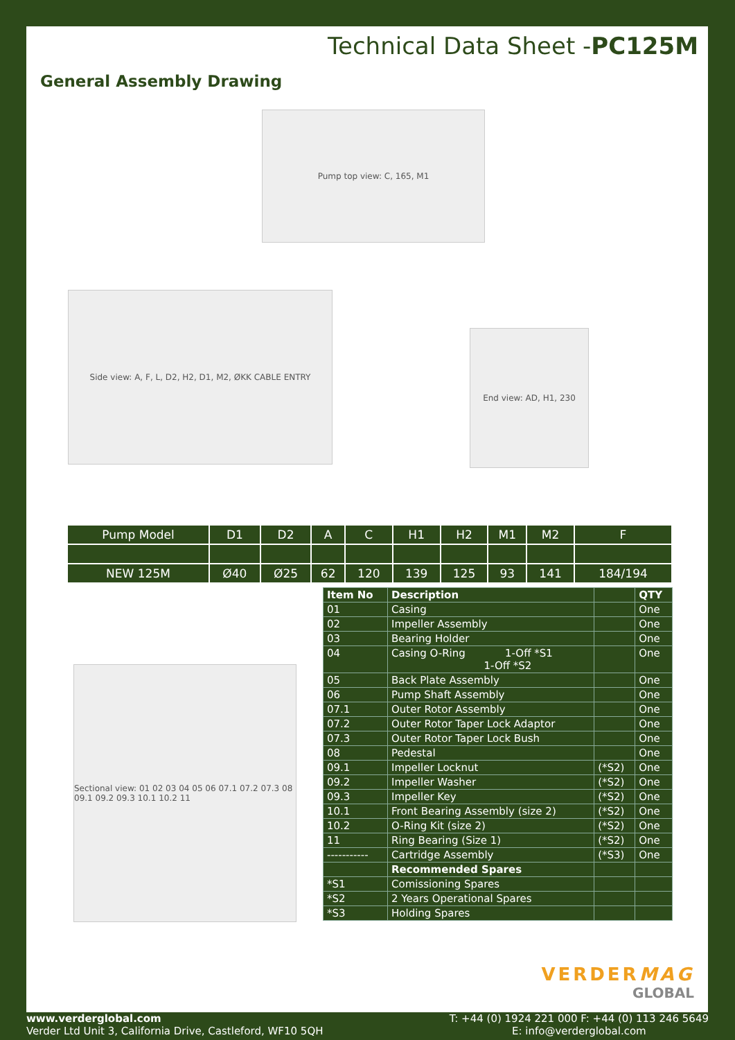Technical Data Sheet -PC125M
General Assembly Drawing
Pump top view: C, 165, M1
Side view: A, F, L, D2, H2, D1, M2, ØKK CABLE ENTRY
End view: AD, H1, 230
| Pump Model | D1 | D2 | A | C | H1 | H2 | M1 | M2 | F |
| --- | --- | --- | --- | --- | --- | --- | --- | --- | --- |
| NEW 125M | Ø40 | Ø25 | 62 | 120 | 139 | 125 | 93 | 141 | 184/194 |
Sectional view: 01 02 03 04 05 06 07.1 07.2 07.3 08 09.1 09.2 09.3 10.1 10.2 11
| Item No | Description | | QTY |
| --- | --- | --- | --- |
| 01 | Casing | | One |
| 02 | Impeller Assembly | | One |
| 03 | Bearing Holder | | One |
| 04 | Casing O-Ring 1-Off *S1 1-Off *S2 | | One |
| 05 | Back Plate Assembly | | One |
| 06 | Pump Shaft Assembly | | One |
| 07.1 | Outer Rotor Assembly | | One |
| 07.2 | Outer Rotor Taper Lock Adaptor | | One |
| 07.3 | Outer Rotor Taper Lock Bush | | One |
| 08 | Pedestal | | One |
| 09.1 | Impeller Locknut | (*S2) | One |
| 09.2 | Impeller Washer | (*S2) | One |
| 09.3 | Impeller Key | (*S2) | One |
| 10.1 | Front Bearing Assembly (size 2) | (*S2) | One |
| 10.2 | O-Ring Kit (size 2) | (*S2) | One |
| 11 | Ring Bearing (Size 1) | (*S2) | One |
| ----------- | Cartridge Assembly | (*S3) | One |
| | Recommended Spares | | |
| *S1 | Comissioning Spares | | |
| *S2 | 2 Years Operational Spares | | |
| *S3 | Holding Spares | | |
VERDERMAG
GLOBAL
www.verderglobal.com
Verder Ltd Unit 3, California Drive, Castleford, WF10 5QH
T: +44 (0) 1924 221 000 F: +44 (0) 113 246 5649
E: info@verderglobal.com